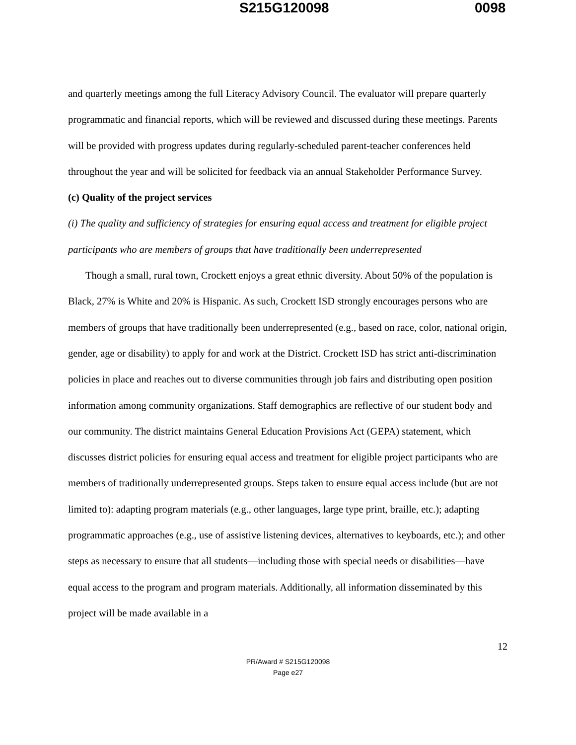S215G120098 0098
and quarterly meetings among the full Literacy Advisory Council. The evaluator will prepare quarterly programmatic and financial reports, which will be reviewed and discussed during these meetings. Parents will be provided with progress updates during regularly-scheduled parent-teacher conferences held throughout the year and will be solicited for feedback via an annual Stakeholder Performance Survey.
(c) Quality of the project services
(i) The quality and sufficiency of strategies for ensuring equal access and treatment for eligible project participants who are members of groups that have traditionally been underrepresented
Though a small, rural town, Crockett enjoys a great ethnic diversity. About 50% of the population is Black, 27% is White and 20% is Hispanic. As such, Crockett ISD strongly encourages persons who are members of groups that have traditionally been underrepresented (e.g., based on race, color, national origin, gender, age or disability) to apply for and work at the District. Crockett ISD has strict anti-discrimination policies in place and reaches out to diverse communities through job fairs and distributing open position information among community organizations. Staff demographics are reflective of our student body and our community. The district maintains General Education Provisions Act (GEPA) statement, which discusses district policies for ensuring equal access and treatment for eligible project participants who are members of traditionally underrepresented groups. Steps taken to ensure equal access include (but are not limited to): adapting program materials (e.g., other languages, large type print, braille, etc.); adapting programmatic approaches (e.g., use of assistive listening devices, alternatives to keyboards, etc.); and other steps as necessary to ensure that all students—including those with special needs or disabilities—have equal access to the program and program materials. Additionally, all information disseminated by this project will be made available in a
12
PR/Award # S215G120098
Page e27